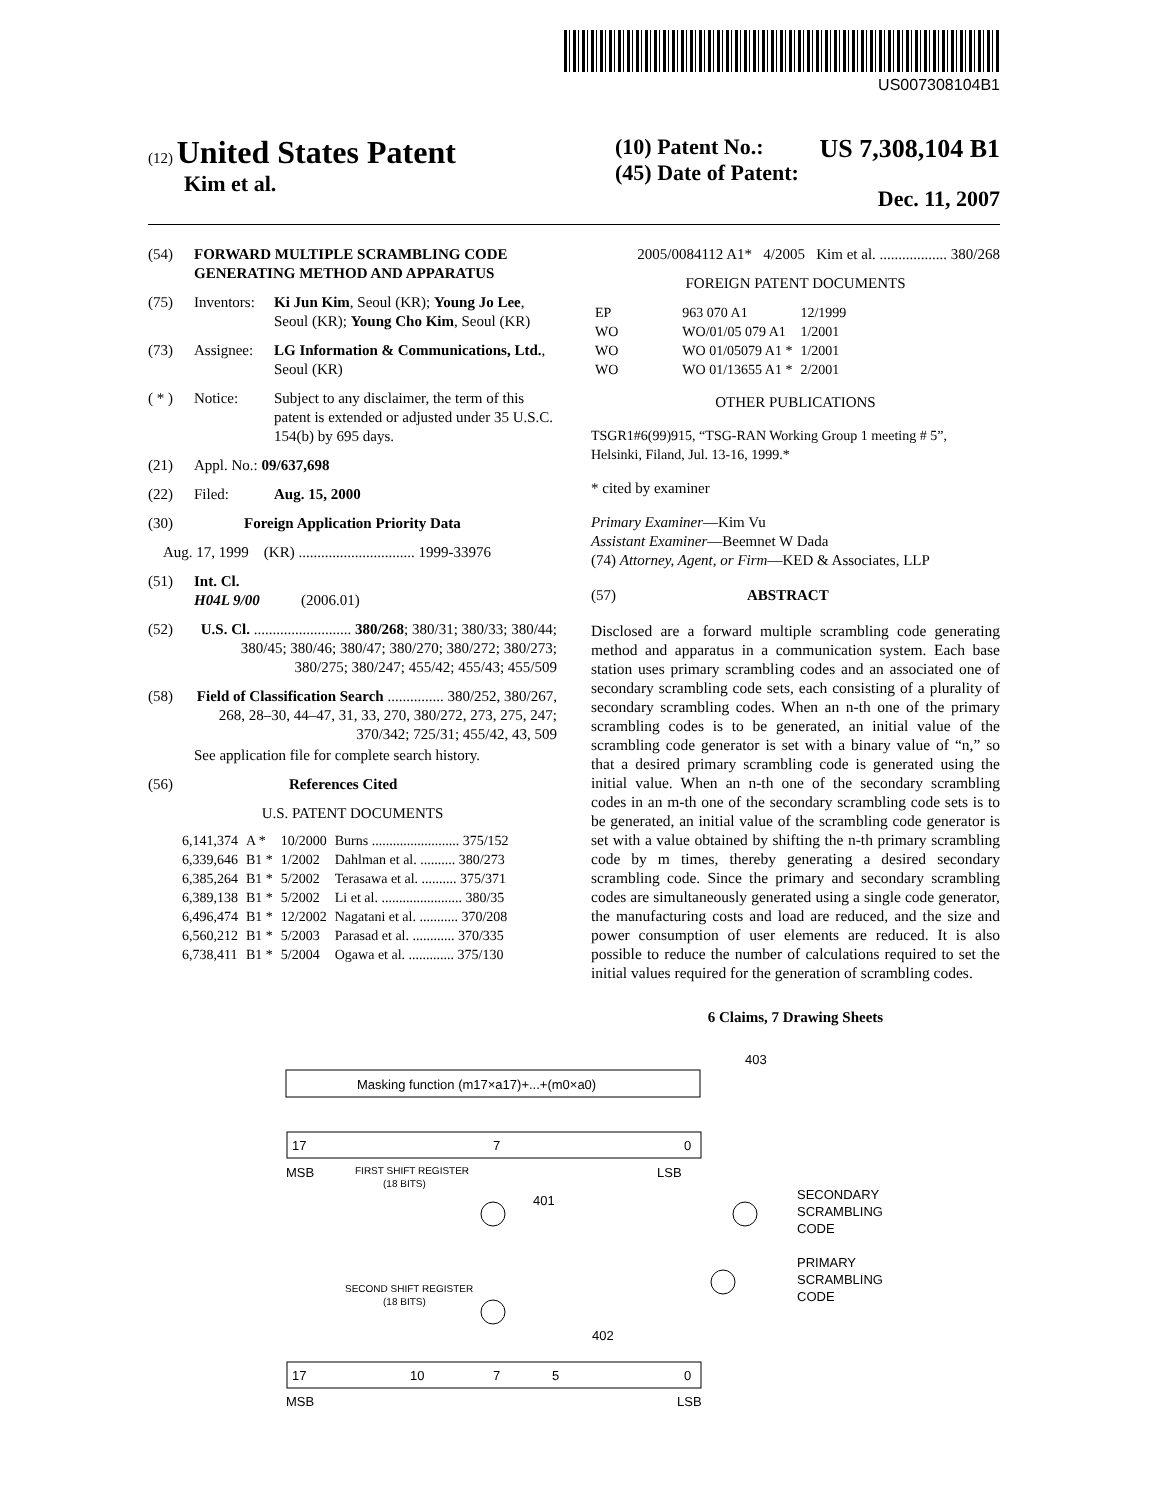US007308104B1
(12) United States Patent
Kim et al.
(10) Patent No.: US 7,308,104 B1
(45) Date of Patent: Dec. 11, 2007
(54) FORWARD MULTIPLE SCRAMBLING CODE GENERATING METHOD AND APPARATUS
(75) Inventors: Ki Jun Kim, Seoul (KR); Young Jo Lee, Seoul (KR); Young Cho Kim, Seoul (KR)
(73) Assignee: LG Information & Communications, Ltd., Seoul (KR)
( * ) Notice: Subject to any disclaimer, the term of this patent is extended or adjusted under 35 U.S.C. 154(b) by 695 days.
(21) Appl. No.: 09/637,698
(22) Filed: Aug. 15, 2000
(30) Foreign Application Priority Data
Aug. 17, 1999 (KR) ............................... 1999-33976
(51) Int. Cl.
H04L 9/00 (2006.01)
(52) U.S. Cl. .......................... 380/268; 380/31; 380/33; 380/44; 380/45; 380/46; 380/47; 380/270; 380/272; 380/273; 380/275; 380/247; 455/42; 455/43; 455/509
(58) Field of Classification Search ............... 380/252, 380/267, 268, 28–30, 44–47, 31, 33, 270, 380/272, 273, 275, 247; 370/342; 725/31; 455/42, 43, 509
See application file for complete search history.
(56) References Cited
U.S. PATENT DOCUMENTS
| 6,141,374 | A * | 10/2000 | Burns ......................... 375/152 |
| 6,339,646 | B1 * | 1/2002 | Dahlman et al. .......... 380/273 |
| 6,385,264 | B1 * | 5/2002 | Terasawa et al. .......... 375/371 |
| 6,389,138 | B1 * | 5/2002 | Li et al. ....................... 380/35 |
| 6,496,474 | B1 * | 12/2002 | Nagatani et al. ........... 370/208 |
| 6,560,212 | B1 * | 5/2003 | Parasad et al. ............ 370/335 |
| 6,738,411 | B1 * | 5/2004 | Ogawa et al. ............. 375/130 |
2005/0084112 A1* 4/2005 Kim et al. .................. 380/268
FOREIGN PATENT DOCUMENTS
| EP | 963 070 A1 | 12/1999 |
| WO | WO/01/05 079 A1 | 1/2001 |
| WO | WO 01/05079 A1 * | 1/2001 |
| WO | WO 01/13655 A1 * | 2/2001 |
OTHER PUBLICATIONS
TSGR1#6(99)915, “TSG-RAN Working Group 1 meeting # 5”, Helsinki, Filand, Jul. 13-16, 1999.*
* cited by examiner
Primary Examiner—Kim Vu
Assistant Examiner—Beemnet W Dada
(74) Attorney, Agent, or Firm—KED & Associates, LLP
(57) ABSTRACT
Disclosed are a forward multiple scrambling code generating method and apparatus in a communication system. Each base station uses primary scrambling codes and an associated one of secondary scrambling code sets, each consisting of a plurality of secondary scrambling codes. When an n-th one of the primary scrambling codes is to be generated, an initial value of the scrambling code generator is set with a binary value of “n,” so that a desired primary scrambling code is generated using the initial value. When an n-th one of the secondary scrambling codes in an m-th one of the secondary scrambling code sets is to be generated, an initial value of the scrambling code generator is set with a value obtained by shifting the n-th primary scrambling code by m times, thereby generating a desired secondary scrambling code. Since the primary and secondary scrambling codes are simultaneously generated using a single code generator, the manufacturing costs and load are reduced, and the size and power consumption of user elements are reduced. It is also possible to reduce the number of calculations required to set the initial values required for the generation of scrambling codes.
6 Claims, 7 Drawing Sheets
403
Masking function (m17×a17)+...+(m0×a0)
17
7
0
MSB
FIRST SHIFT REGISTER
(18 BITS)
LSB
401
SECONDARY
SCRAMBLING
CODE
PRIMARY
SCRAMBLING
CODE
SECOND SHIFT REGISTER
(18 BITS)
402
17
10
7
5
0
MSB
LSB